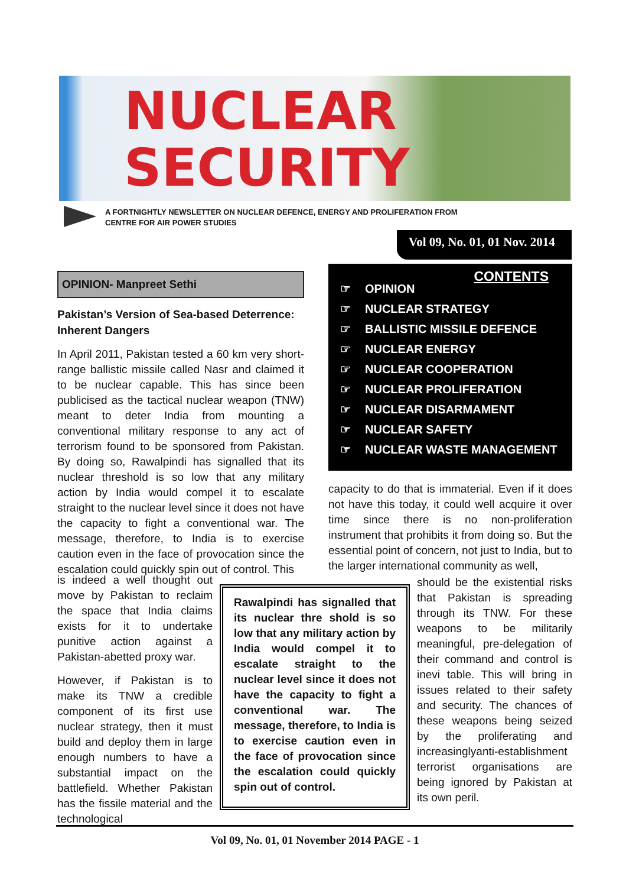NUCLEAR
SECURITY
A FORTNIGHTLY NEWSLETTER ON NUCLEAR DEFENCE, ENERGY AND PROLIFERATION FROM
CENTRE FOR AIR POWER STUDIES
Vol 09, No. 01, 01 Nov. 2014
OPINION- Manpreet Sethi
Pakistan’s Version of Sea-based Deterrence: Inherent Dangers
In April 2011, Pakistan tested a 60 km very short-range ballistic missile called Nasr and claimed it to be nuclear capable. This has since been publicised as the tactical nuclear weapon (TNW) meant to deter India from mounting a conventional military response to any act of terrorism found to be sponsored from Pakistan. By doing so, Rawalpindi has signalled that its nuclear threshold is so low that any military action by India would compel it to escalate straight to the nuclear level since it does not have the capacity to fight a conventional war. The message, therefore, to India is to exercise caution even in the face of provocation since the escalation could quickly spin out of control. This
is indeed a well thought out move by Pakistan to reclaim the space that India claims exists for it to undertake punitive action against a Pakistan-abetted proxy war.
However, if Pakistan is to make its TNW a credible component of its first use nuclear strategy, then it must build and deploy them in large enough numbers to have a substantial impact on the battlefield. Whether Pakistan has the fissile material and the technological
CONTENTS
☞ OPINION
☞ NUCLEAR STRATEGY
☞ BALLISTIC MISSILE DEFENCE
☞ NUCLEAR ENERGY
☞ NUCLEAR COOPERATION
☞ NUCLEAR PROLIFERATION
☞ NUCLEAR DISARMAMENT
☞ NUCLEAR SAFETY
☞ NUCLEAR WASTE MANAGEMENT
capacity to do that is immaterial. Even if it does not have this today, it could well acquire it over time since there is no non-proliferation instrument that prohibits it from doing so. But the essential point of concern, not just to India, but to the larger international community as well,
Rawalpindi has signalled that its nuclear thre shold is so low that any military action by India would compel it to escalate straight to the nuclear level since it does not have the capacity to fight a conventional war. The message, therefore, to India is to exercise caution even in the face of provocation since the escalation could quickly spin out of control.
should be the existential risks that Pakistan is spreading through its TNW. For these weapons to be militarily meaningful, pre-delegation of their command and control is inevi table. This will bring in issues related to their safety and security. The chances of these weapons being seized by the proliferating and increasinglyanti-establishment terrorist organisations are being ignored by Pakistan at its own peril.
Vol 09, No. 01, 01 November 2014 PAGE - 1